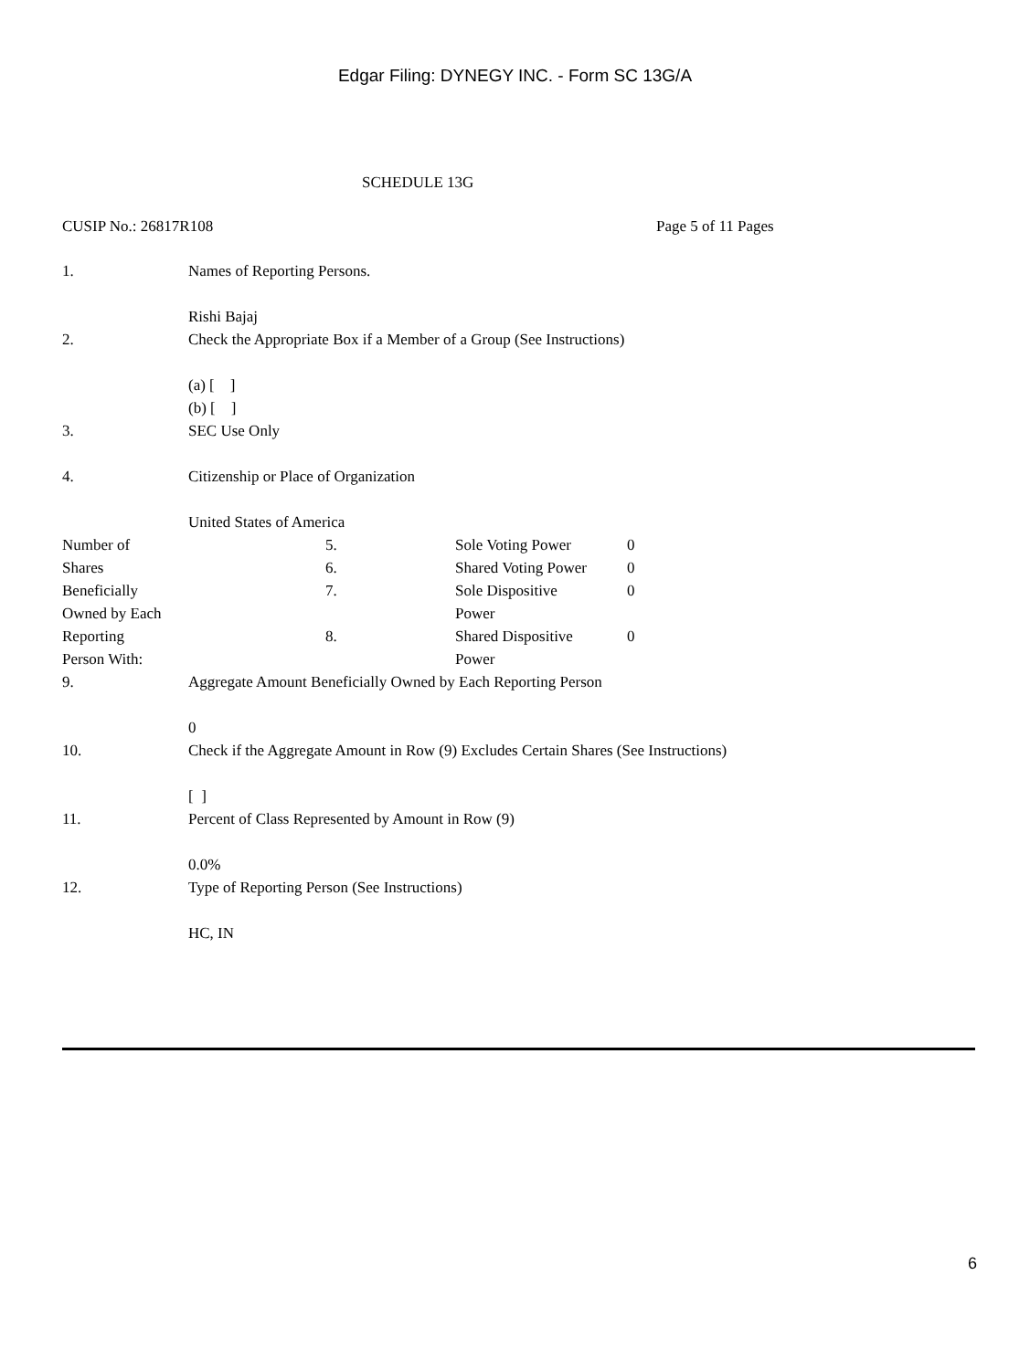Edgar Filing: DYNEGY INC. - Form SC 13G/A
SCHEDULE 13G
CUSIP No.: 26817R108 Page 5 of 11 Pages
| 1. | Names of Reporting Persons. Rishi Bajaj | | | |
| 2. | Check the Appropriate Box if a Member of a Group (See Instructions) (a) [ ] (b) [ ] | | | |
| 3. | SEC Use Only | | | |
| 4. | Citizenship or Place of Organization United States of America | | | |
| Number of Shares Beneficially Owned by Each Reporting Person With: | | 5. | Sole Voting Power | 0 |
| | | 6. | Shared Voting Power | 0 |
| | | 7. | Sole Dispositive Power | 0 |
| | | 8. | Shared Dispositive Power | 0 |
| 9. | Aggregate Amount Beneficially Owned by Each Reporting Person 0 | | | |
| 10. | Check if the Aggregate Amount in Row (9) Excludes Certain Shares (See Instructions) [ ] | | | |
| 11. | Percent of Class Represented by Amount in Row (9) 0.0% | | | |
| 12. | Type of Reporting Person (See Instructions) HC, IN | | | |
6